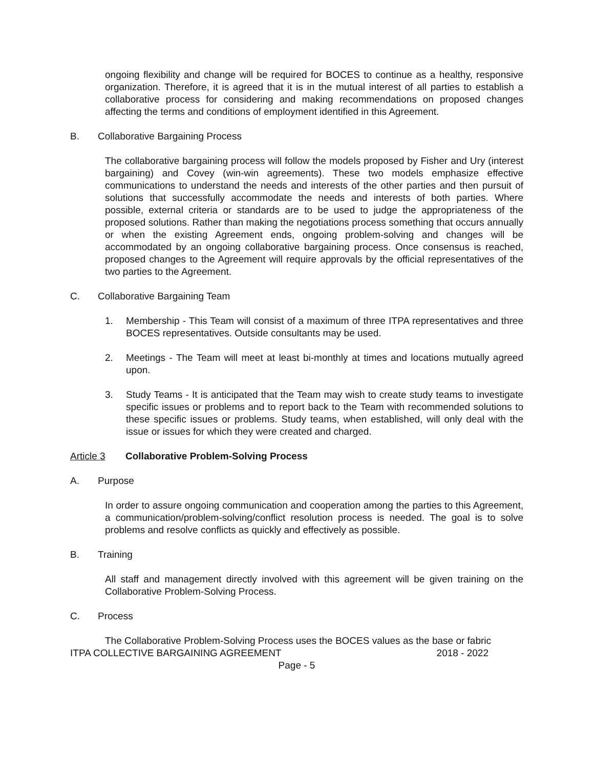ongoing flexibility and change will be required for BOCES to continue as a healthy, responsive organization. Therefore, it is agreed that it is in the mutual interest of all parties to establish a collaborative process for considering and making recommendations on proposed changes affecting the terms and conditions of employment identified in this Agreement.
B. Collaborative Bargaining Process
The collaborative bargaining process will follow the models proposed by Fisher and Ury (interest bargaining) and Covey (win-win agreements). These two models emphasize effective communications to understand the needs and interests of the other parties and then pursuit of solutions that successfully accommodate the needs and interests of both parties. Where possible, external criteria or standards are to be used to judge the appropriateness of the proposed solutions. Rather than making the negotiations process something that occurs annually or when the existing Agreement ends, ongoing problem-solving and changes will be accommodated by an ongoing collaborative bargaining process. Once consensus is reached, proposed changes to the Agreement will require approvals by the official representatives of the two parties to the Agreement.
C. Collaborative Bargaining Team
1. Membership - This Team will consist of a maximum of three ITPA representatives and three BOCES representatives. Outside consultants may be used.
2. Meetings - The Team will meet at least bi-monthly at times and locations mutually agreed upon.
3. Study Teams - It is anticipated that the Team may wish to create study teams to investigate specific issues or problems and to report back to the Team with recommended solutions to these specific issues or problems. Study teams, when established, will only deal with the issue or issues for which they were created and charged.
Article 3 Collaborative Problem-Solving Process
A. Purpose
In order to assure ongoing communication and cooperation among the parties to this Agreement, a communication/problem-solving/conflict resolution process is needed. The goal is to solve problems and resolve conflicts as quickly and effectively as possible.
B. Training
All staff and management directly involved with this agreement will be given training on the Collaborative Problem-Solving Process.
C. Process
The Collaborative Problem-Solving Process uses the BOCES values as the base or fabric
ITPA COLLECTIVE BARGAINING AGREEMENT 2018 - 2022
Page - 5